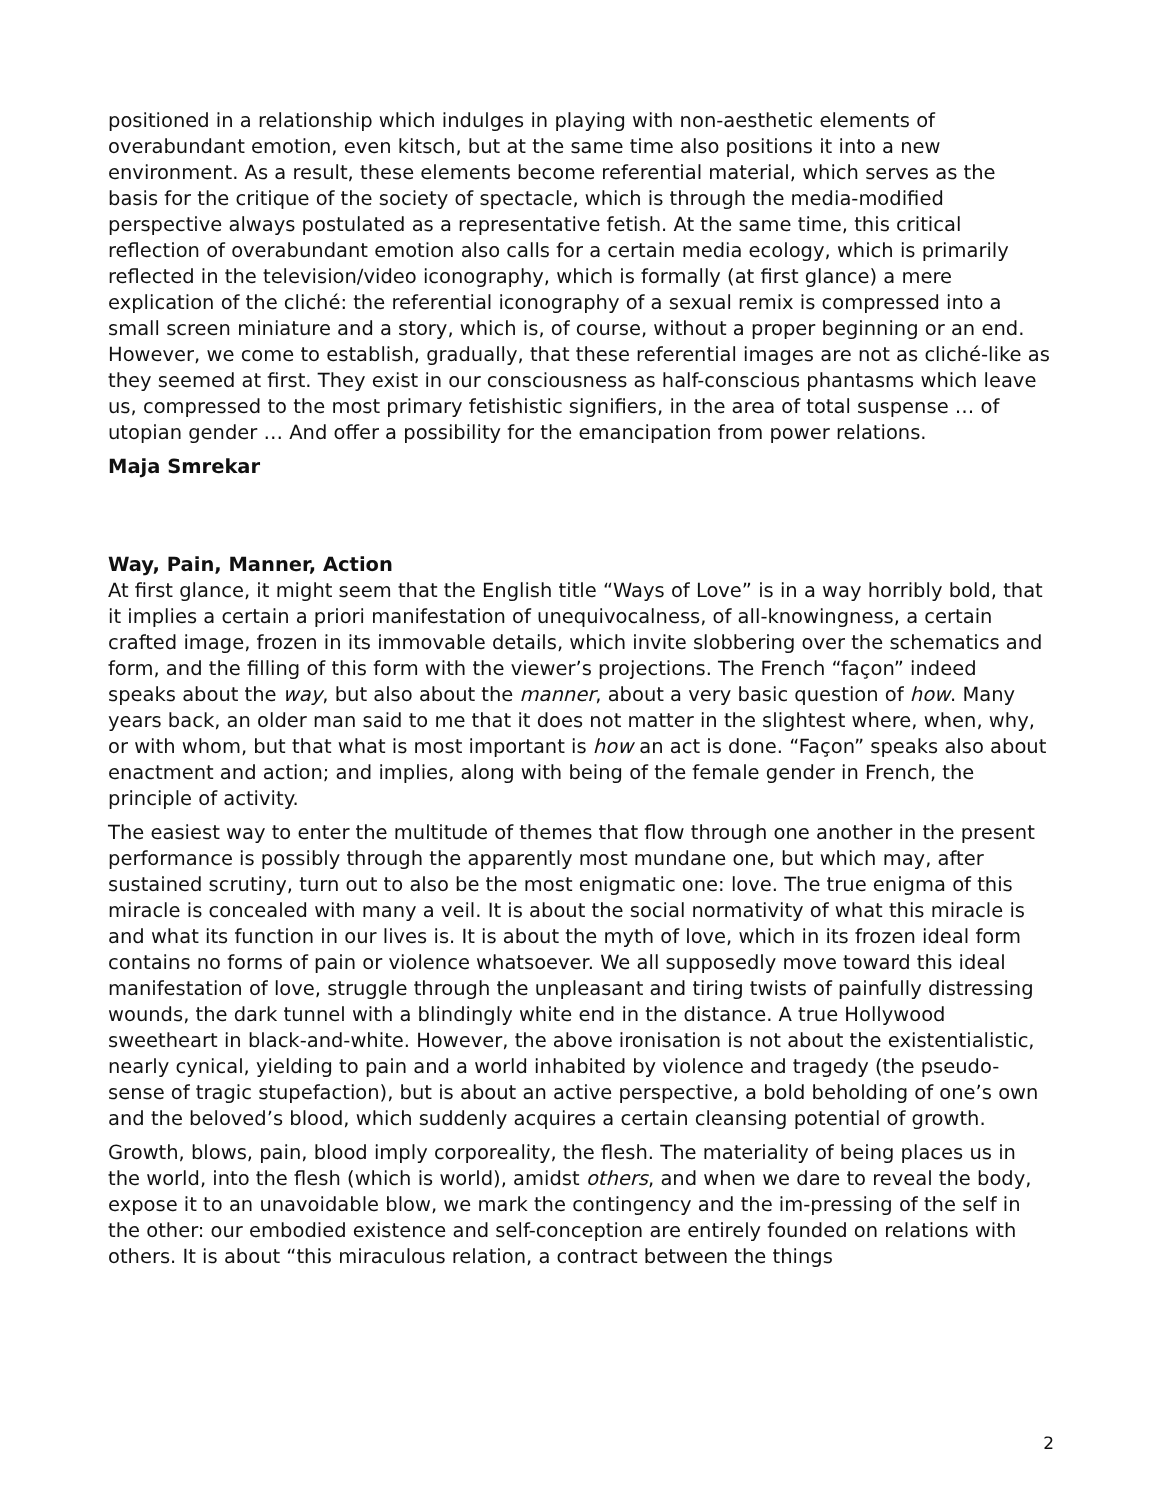positioned in a relationship which indulges in playing with non-aesthetic elements of overabundant emotion, even kitsch, but at the same time also positions it into a new environment. As a result, these elements become referential material, which serves as the basis for the critique of the society of spectacle, which is through the media-modified perspective always postulated as a representative fetish. At the same time, this critical reflection of overabundant emotion also calls for a certain media ecology, which is primarily reflected in the television/video iconography, which is formally (at first glance) a mere explication of the cliché: the referential iconography of a sexual remix is compressed into a small screen miniature and a story, which is, of course, without a proper beginning or an end. However, we come to establish, gradually, that these referential images are not as cliché-like as they seemed at first. They exist in our consciousness as half-conscious phantasms which leave us, compressed to the most primary fetishistic signifiers, in the area of total suspense … of utopian gender … And offer a possibility for the emancipation from power relations.
Maja Smrekar
Way, Pain, Manner, Action
At first glance, it might seem that the English title “Ways of Love” is in a way horribly bold, that it implies a certain a priori manifestation of unequivocalness, of all-knowingness, a certain crafted image, frozen in its immovable details, which invite slobbering over the schematics and form, and the filling of this form with the viewer’s projections. The French “façon” indeed speaks about the way, but also about the manner, about a very basic question of how. Many years back, an older man said to me that it does not matter in the slightest where, when, why, or with whom, but that what is most important is how an act is done. “Façon” speaks also about enactment and action; and implies, along with being of the female gender in French, the principle of activity.
The easiest way to enter the multitude of themes that flow through one another in the present performance is possibly through the apparently most mundane one, but which may, after sustained scrutiny, turn out to also be the most enigmatic one: love. The true enigma of this miracle is concealed with many a veil. It is about the social normativity of what this miracle is and what its function in our lives is. It is about the myth of love, which in its frozen ideal form contains no forms of pain or violence whatsoever. We all supposedly move toward this ideal manifestation of love, struggle through the unpleasant and tiring twists of painfully distressing wounds, the dark tunnel with a blindingly white end in the distance. A true Hollywood sweetheart in black-and-white. However, the above ironisation is not about the existentialistic, nearly cynical, yielding to pain and a world inhabited by violence and tragedy (the pseudo-sense of tragic stupefaction), but is about an active perspective, a bold beholding of one’s own and the beloved’s blood, which suddenly acquires a certain cleansing potential of growth.
Growth, blows, pain, blood imply corporeality, the flesh. The materiality of being places us in the world, into the flesh (which is world), amidst others, and when we dare to reveal the body, expose it to an unavoidable blow, we mark the contingency and the im-pressing of the self in the other: our embodied existence and self-conception are entirely founded on relations with others. It is about “this miraculous relation, a contract between the things
2